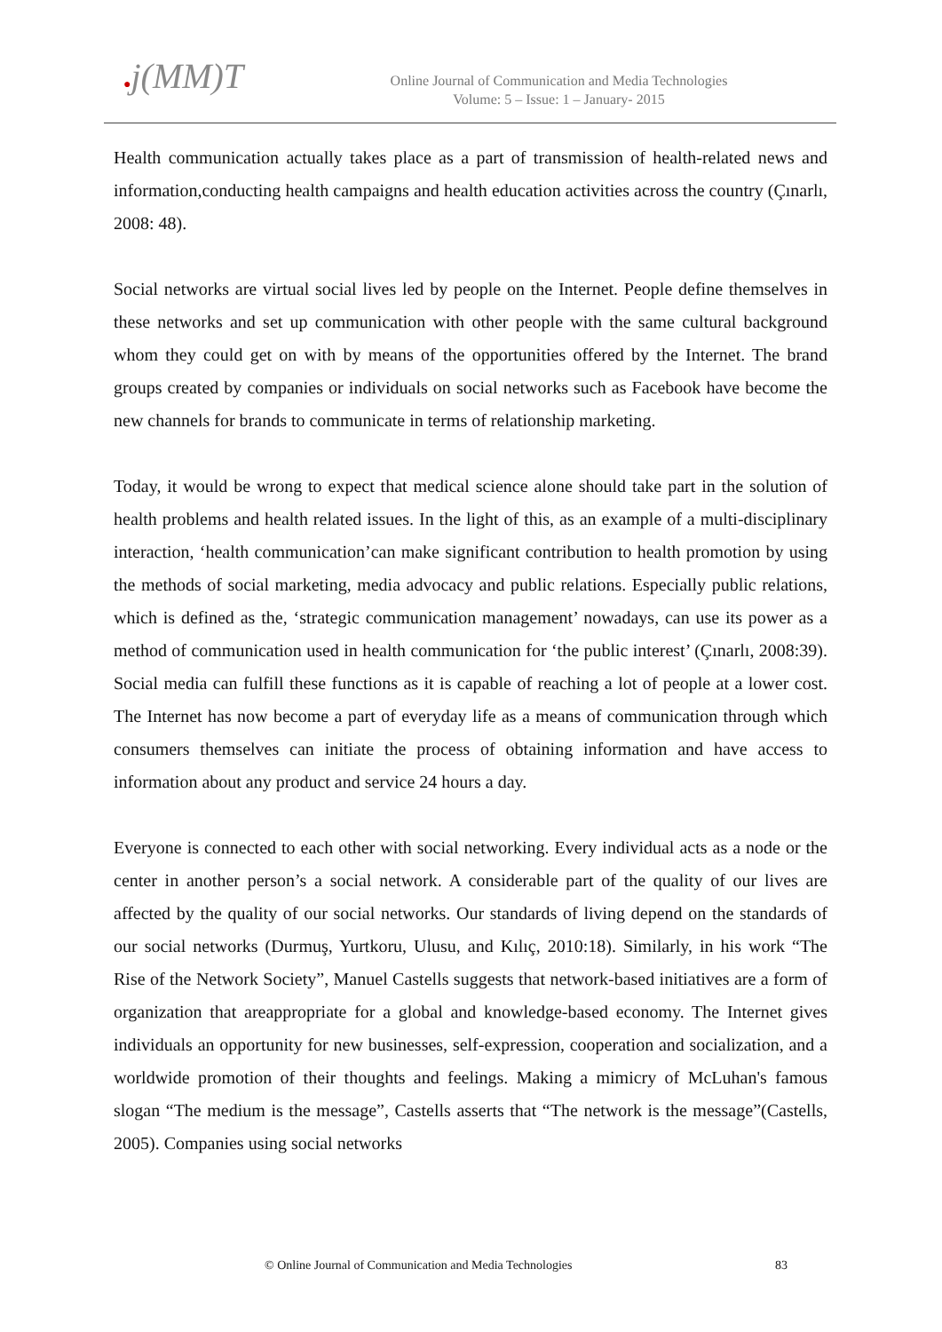●j(MM)T
Online Journal of Communication and Media Technologies
Volume: 5 – Issue: 1 – January- 2015
Health communication actually takes place as a part of transmission of health-related news and information,conducting health campaigns and health education activities across the country (Çınarlı, 2008: 48).
Social networks are virtual social lives led by people on the Internet. People define themselves in these networks and set up communication with other people with the same cultural background whom they could get on with by means of the opportunities offered by the Internet. The brand groups created by companies or individuals on social networks such as Facebook have become the new channels for brands to communicate in terms of relationship marketing.
Today, it would be wrong to expect that medical science alone should take part in the solution of health problems and health related issues. In the light of this, as an example of a multi-disciplinary interaction, ‘health communication’can make significant contribution to health promotion by using the methods of social marketing, media advocacy and public relations. Especially public relations, which is defined as the, ‘strategic communication management’ nowadays, can use its power as a method of communication used in health communication for ‘the public interest’ (Çınarlı, 2008:39). Social media can fulfill these functions as it is capable of reaching a lot of people at a lower cost. The Internet has now become a part of everyday life as a means of communication through which consumers themselves can initiate the process of obtaining information and have access to information about any product and service 24 hours a day.
Everyone is connected to each other with social networking. Every individual acts as a node or the center in another person’s a social network. A considerable part of the quality of our lives are affected by the quality of our social networks. Our standards of living depend on the standards of our social networks (Durmuş, Yurtkoru, Ulusu, and Kılıç, 2010:18). Similarly, in his work “The Rise of the Network Society”, Manuel Castells suggests that network-based initiatives are a form of organization that areappropriate for a global and knowledge-based economy. The Internet gives individuals an opportunity for new businesses, self-expression, cooperation and socialization, and a worldwide promotion of their thoughts and feelings. Making a mimicry of McLuhan's famous slogan “The medium is the message”, Castells asserts that “The network is the message”(Castells, 2005). Companies using social networks
© Online Journal of Communication and Media Technologies 83